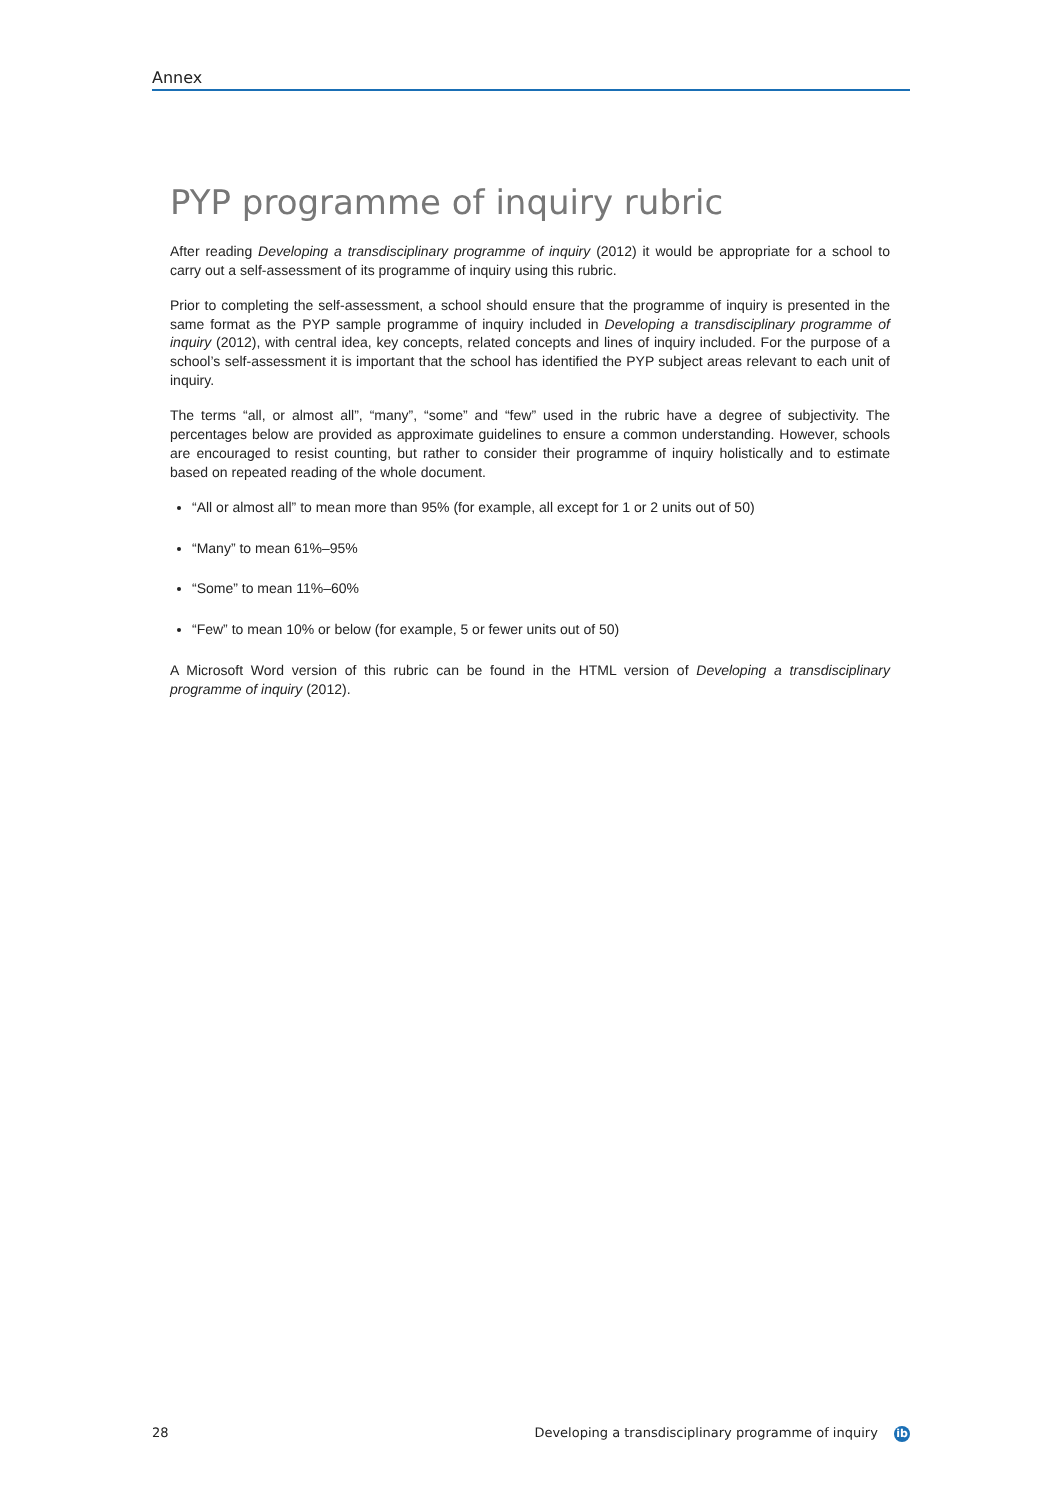Annex
PYP programme of inquiry rubric
After reading Developing a transdisciplinary programme of inquiry (2012) it would be appropriate for a school to carry out a self-assessment of its programme of inquiry using this rubric.
Prior to completing the self-assessment, a school should ensure that the programme of inquiry is presented in the same format as the PYP sample programme of inquiry included in Developing a transdisciplinary programme of inquiry (2012), with central idea, key concepts, related concepts and lines of inquiry included. For the purpose of a school’s self-assessment it is important that the school has identified the PYP subject areas relevant to each unit of inquiry.
The terms “all, or almost all”, “many”, “some” and “few” used in the rubric have a degree of subjectivity. The percentages below are provided as approximate guidelines to ensure a common understanding. However, schools are encouraged to resist counting, but rather to consider their programme of inquiry holistically and to estimate based on repeated reading of the whole document.
“All or almost all” to mean more than 95% (for example, all except for 1 or 2 units out of 50)
“Many” to mean 61%–95%
“Some” to mean 11%–60%
“Few” to mean 10% or below (for example, 5 or fewer units out of 50)
A Microsoft Word version of this rubric can be found in the HTML version of Developing a transdisciplinary programme of inquiry (2012).
28 Developing a transdisciplinary programme of inquiry ib